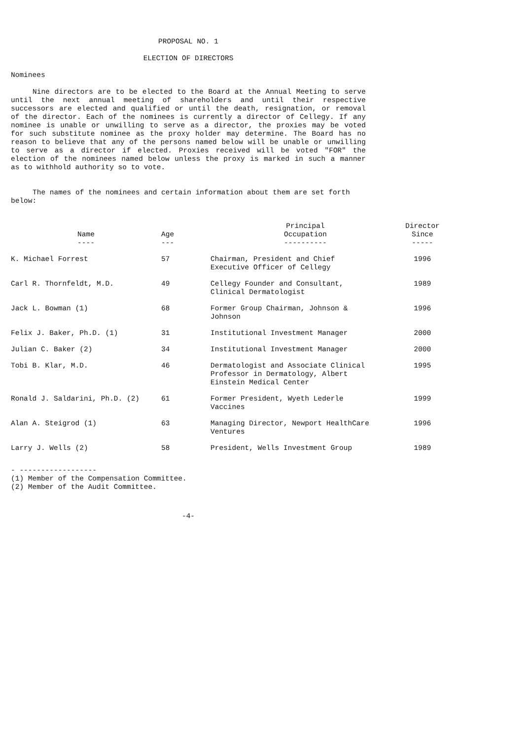PROPOSAL NO. 1
ELECTION OF DIRECTORS
Nominees
Nine directors are to be elected to the Board at the Annual Meeting to serve until the next annual meeting of shareholders and until their respective successors are elected and qualified or until the death, resignation, or removal of the director. Each of the nominees is currently a director of Cellegy. If any nominee is unable or unwilling to serve as a director, the proxies may be voted for such substitute nominee as the proxy holder may determine. The Board has no reason to believe that any of the persons named below will be unable or unwilling to serve as a director if elected. Proxies received will be voted "FOR" the election of the nominees named below unless the proxy is marked in such a manner as to withhold authority so to vote.
The names of the nominees and certain information about them are set forth below:
| Name ---- | Age --- | Principal Occupation ---------- | Director Since ----- |
| --- | --- | --- | --- |
| K. Michael Forrest | 57 | Chairman, President and Chief Executive Officer of Cellegy | 1996 |
| Carl R. Thornfeldt, M.D. | 49 | Cellegy Founder and Consultant, Clinical Dermatologist | 1989 |
| Jack L. Bowman (1) | 68 | Former Group Chairman, Johnson & Johnson | 1996 |
| Felix J. Baker, Ph.D. (1) | 31 | Institutional Investment Manager | 2000 |
| Julian C. Baker (2) | 34 | Institutional Investment Manager | 2000 |
| Tobi B. Klar, M.D. | 46 | Dermatologist and Associate Clinical Professor in Dermatology, Albert Einstein Medical Center | 1995 |
| Ronald J. Saldarini, Ph.D. (2) | 61 | Former President, Wyeth Lederle Vaccines | 1999 |
| Alan A. Steigrod (1) | 63 | Managing Director, Newport HealthCare Ventures | 1996 |
| Larry J. Wells (2) | 58 | President, Wells Investment Group | 1989 |
- ------------------
(1) Member of the Compensation Committee.
(2) Member of the Audit Committee.
-4-